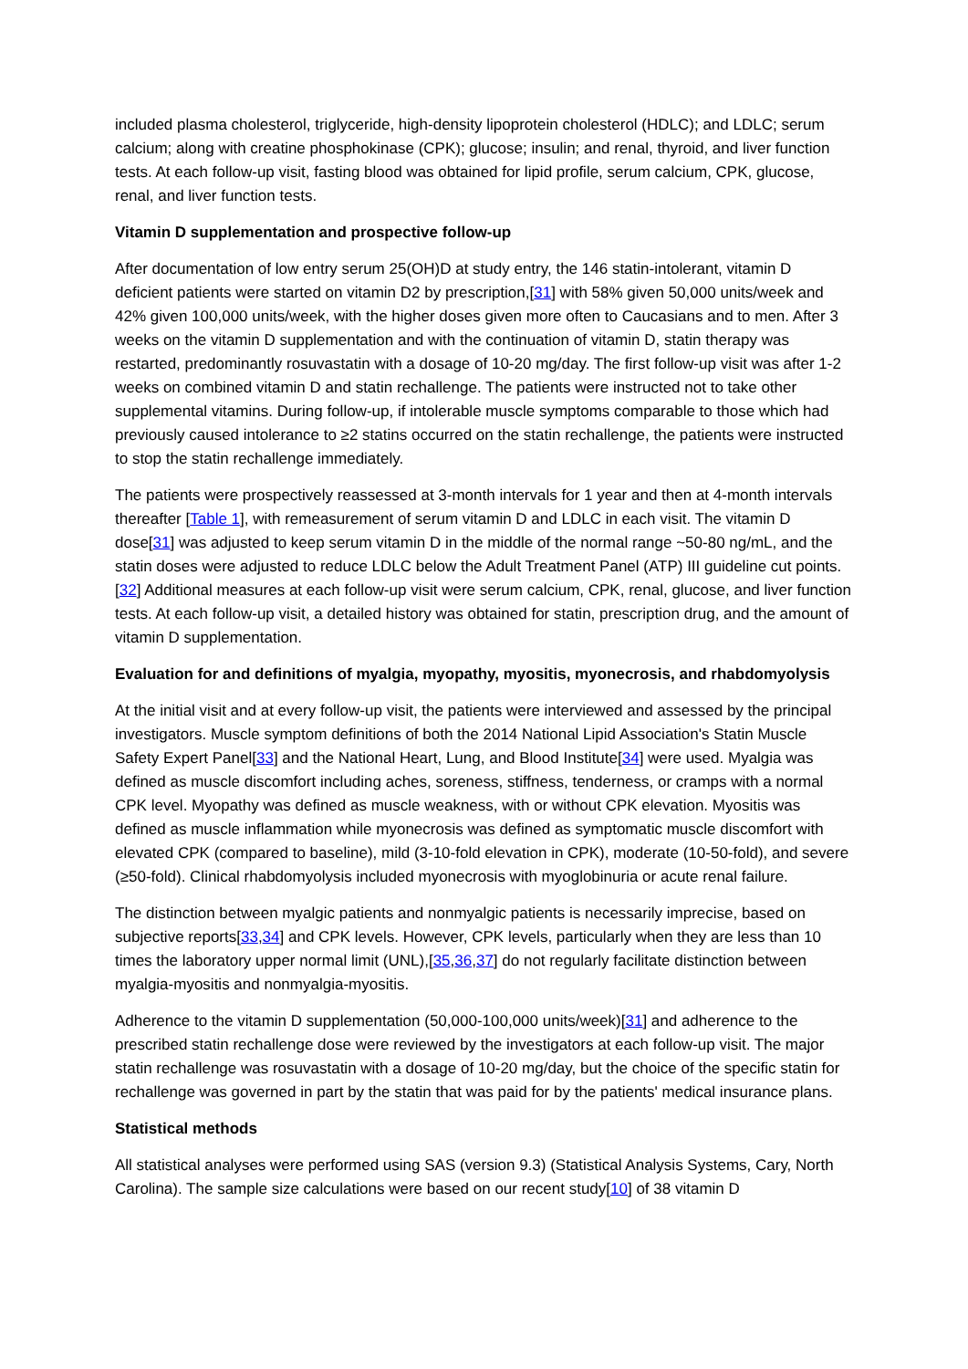included plasma cholesterol, triglyceride, high-density lipoprotein cholesterol (HDLC); and LDLC; serum calcium; along with creatine phosphokinase (CPK); glucose; insulin; and renal, thyroid, and liver function tests. At each follow-up visit, fasting blood was obtained for lipid profile, serum calcium, CPK, glucose, renal, and liver function tests.
Vitamin D supplementation and prospective follow-up
After documentation of low entry serum 25(OH)D at study entry, the 146 statin-intolerant, vitamin D deficient patients were started on vitamin D2 by prescription,[31] with 58% given 50,000 units/week and 42% given 100,000 units/week, with the higher doses given more often to Caucasians and to men. After 3 weeks on the vitamin D supplementation and with the continuation of vitamin D, statin therapy was restarted, predominantly rosuvastatin with a dosage of 10-20 mg/day. The first follow-up visit was after 1-2 weeks on combined vitamin D and statin rechallenge. The patients were instructed not to take other supplemental vitamins. During follow-up, if intolerable muscle symptoms comparable to those which had previously caused intolerance to ≥2 statins occurred on the statin rechallenge, the patients were instructed to stop the statin rechallenge immediately.
The patients were prospectively reassessed at 3-month intervals for 1 year and then at 4-month intervals thereafter [Table 1], with remeasurement of serum vitamin D and LDLC in each visit. The vitamin D dose[31] was adjusted to keep serum vitamin D in the middle of the normal range ~50-80 ng/mL, and the statin doses were adjusted to reduce LDLC below the Adult Treatment Panel (ATP) III guideline cut points.[32] Additional measures at each follow-up visit were serum calcium, CPK, renal, glucose, and liver function tests. At each follow-up visit, a detailed history was obtained for statin, prescription drug, and the amount of vitamin D supplementation.
Evaluation for and definitions of myalgia, myopathy, myositis, myonecrosis, and rhabdomyolysis
At the initial visit and at every follow-up visit, the patients were interviewed and assessed by the principal investigators. Muscle symptom definitions of both the 2014 National Lipid Association's Statin Muscle Safety Expert Panel[33] and the National Heart, Lung, and Blood Institute[34] were used. Myalgia was defined as muscle discomfort including aches, soreness, stiffness, tenderness, or cramps with a normal CPK level. Myopathy was defined as muscle weakness, with or without CPK elevation. Myositis was defined as muscle inflammation while myonecrosis was defined as symptomatic muscle discomfort with elevated CPK (compared to baseline), mild (3-10-fold elevation in CPK), moderate (10-50-fold), and severe (≥50-fold). Clinical rhabdomyolysis included myonecrosis with myoglobinuria or acute renal failure.
The distinction between myalgic patients and nonmyalgic patients is necessarily imprecise, based on subjective reports[33,34] and CPK levels. However, CPK levels, particularly when they are less than 10 times the laboratory upper normal limit (UNL),[35,36,37] do not regularly facilitate distinction between myalgia-myositis and nonmyalgia-myositis.
Adherence to the vitamin D supplementation (50,000-100,000 units/week)[31] and adherence to the prescribed statin rechallenge dose were reviewed by the investigators at each follow-up visit. The major statin rechallenge was rosuvastatin with a dosage of 10-20 mg/day, but the choice of the specific statin for rechallenge was governed in part by the statin that was paid for by the patients' medical insurance plans.
Statistical methods
All statistical analyses were performed using SAS (version 9.3) (Statistical Analysis Systems, Cary, North Carolina). The sample size calculations were based on our recent study[10] of 38 vitamin D